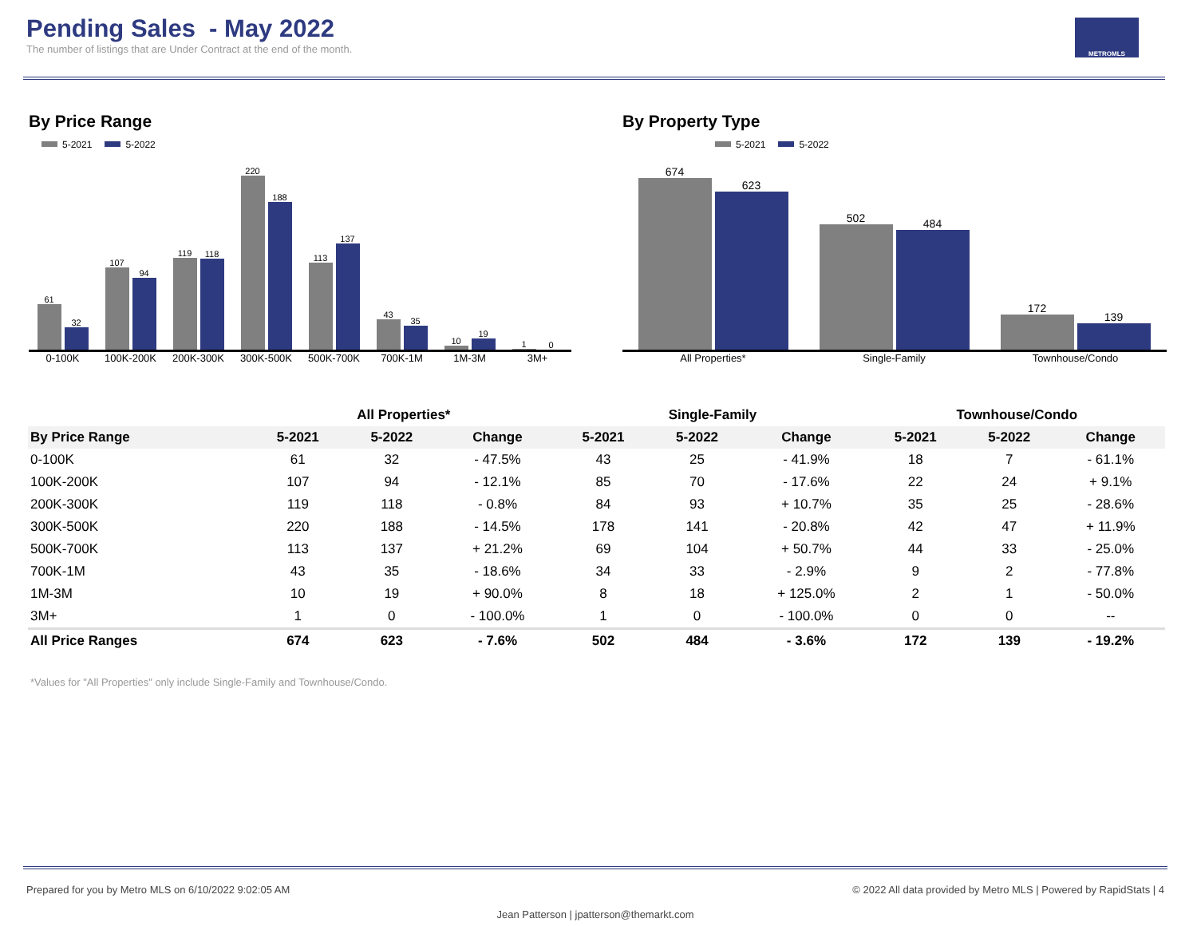Pending Sales - May 2022
The number of listings that are Under Contract at the end of the month.
METROMLS
By Price Range
5-2021 5-2022
61
32
107
94
119
118
220
188
113
137
43
35
10
19
1
0
0-100K 100K-200K 200K-300K 300K-500K 500K-700K 700K-1M 1M-3M 3M+
By Property Type
5-2021 5-2022
674
623
502
484
172
139
All Properties* Single-Family Townhouse/Condo
| | All Properties* | | | Single-Family | | | Townhouse/Condo | | |
| --- | --- | --- | --- | --- | --- | --- | --- | --- | --- |
| By Price Range | 5-2021 | 5-2022 | Change | 5-2021 | 5-2022 | Change | 5-2021 | 5-2022 | Change |
| 0-100K | 61 | 32 | - 47.5% | 43 | 25 | - 41.9% | 18 | 7 | - 61.1% |
| 100K-200K | 107 | 94 | - 12.1% | 85 | 70 | - 17.6% | 22 | 24 | + 9.1% |
| 200K-300K | 119 | 118 | - 0.8% | 84 | 93 | + 10.7% | 35 | 25 | - 28.6% |
| 300K-500K | 220 | 188 | - 14.5% | 178 | 141 | - 20.8% | 42 | 47 | + 11.9% |
| 500K-700K | 113 | 137 | + 21.2% | 69 | 104 | + 50.7% | 44 | 33 | - 25.0% |
| 700K-1M | 43 | 35 | - 18.6% | 34 | 33 | - 2.9% | 9 | 2 | - 77.8% |
| 1M-3M | 10 | 19 | + 90.0% | 8 | 18 | + 125.0% | 2 | 1 | - 50.0% |
| 3M+ | 1 | 0 | - 100.0% | 1 | 0 | - 100.0% | 0 | 0 | -- |
| All Price Ranges | 674 | 623 | - 7.6% | 502 | 484 | - 3.6% | 172 | 139 | - 19.2% |
*Values for "All Properties" only include Single-Family and Townhouse/Condo.
Prepared for you by Metro MLS on 6/10/2022 9:02:05 AM © 2022 All data provided by Metro MLS | Powered by RapidStats | 4
Jean Patterson | jpatterson@themarkt.com